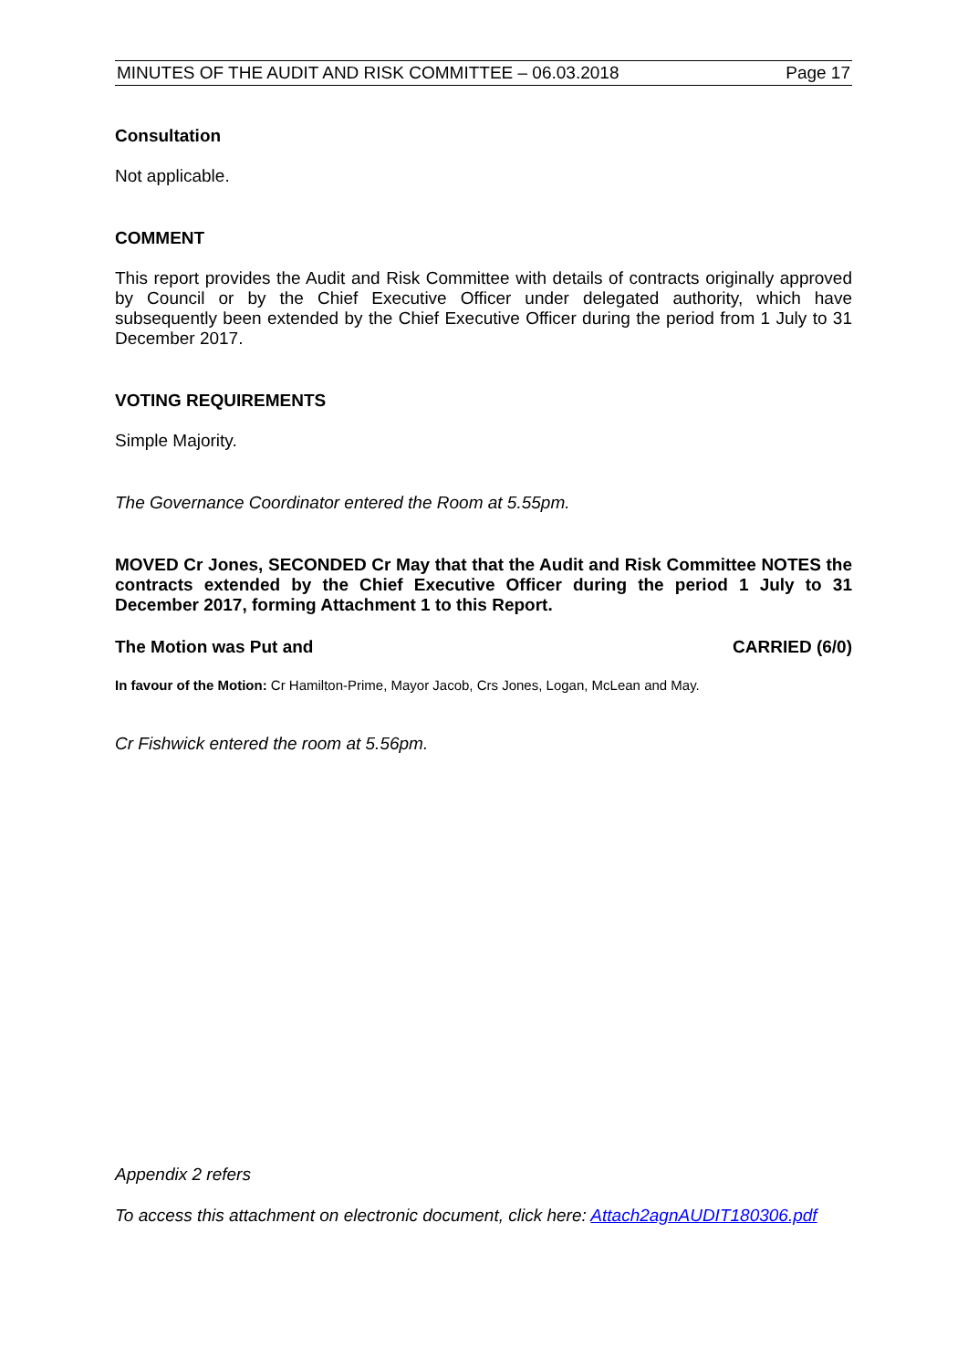MINUTES OF THE AUDIT AND RISK COMMITTEE – 06.03.2018 Page 17
Consultation
Not applicable.
COMMENT
This report provides the Audit and Risk Committee with details of contracts originally approved by Council or by the Chief Executive Officer under delegated authority, which have subsequently been extended by the Chief Executive Officer during the period from 1 July to 31 December 2017.
VOTING REQUIREMENTS
Simple Majority.
The Governance Coordinator entered the Room at 5.55pm.
MOVED Cr Jones, SECONDED Cr May that that the Audit and Risk Committee NOTES the contracts extended by the Chief Executive Officer during the period 1 July to 31 December 2017, forming Attachment 1 to this Report.
The Motion was Put and CARRIED (6/0)
In favour of the Motion: Cr Hamilton-Prime, Mayor Jacob, Crs Jones, Logan, McLean and May.
Cr Fishwick entered the room at 5.56pm.
Appendix 2 refers
To access this attachment on electronic document, click here: Attach2agnAUDIT180306.pdf